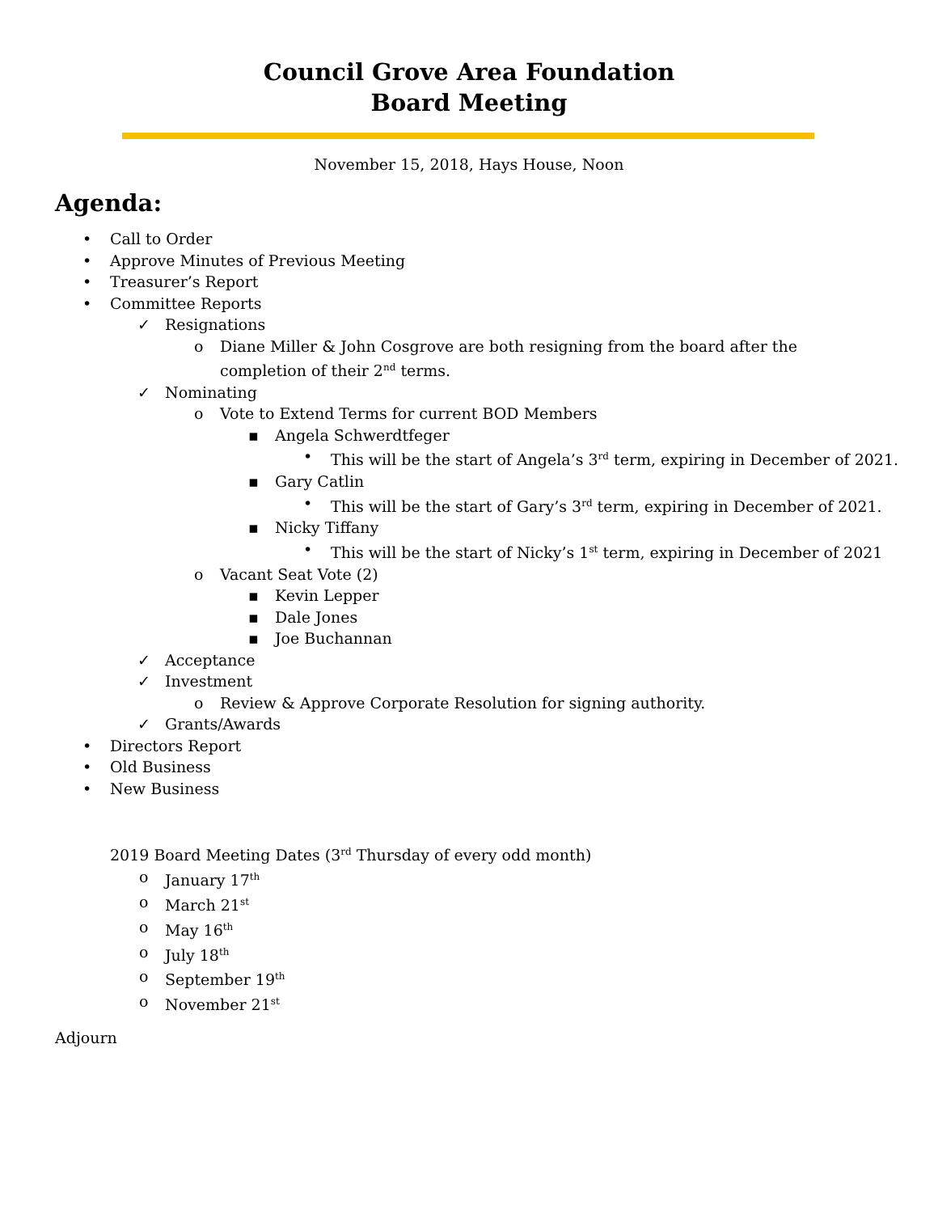Council Grove Area Foundation
Board Meeting
November 15, 2018, Hays House, Noon
Agenda:
• Call to Order
• Approve Minutes of Previous Meeting
• Treasurer’s Report
• Committee Reports
✓ Resignations
o Diane Miller & John Cosgrove are both resigning from the board after the completion of their 2<sup>nd</sup> terms.
✓ Nominating
o Vote to Extend Terms for current BOD Members
▪ Angela Schwerdtfeger
• This will be the start of Angela’s 3<sup>rd</sup> term, expiring in December of 2021.
▪ Gary Catlin
• This will be the start of Gary’s 3<sup>rd</sup> term, expiring in December of 2021.
▪ Nicky Tiffany
• This will be the start of Nicky’s 1<sup>st</sup> term, expiring in December of 2021
o Vacant Seat Vote (2)
▪ Kevin Lepper
▪ Dale Jones
▪ Joe Buchannan
✓ Acceptance
✓ Investment
o Review & Approve Corporate Resolution for signing authority.
✓ Grants/Awards
• Directors Report
• Old Business
• New Business
2019 Board Meeting Dates (3<sup>rd</sup> Thursday of every odd month)
o January 17<sup>th</sup>
o March 21<sup>st</sup>
o May 16<sup>th</sup>
o July 18<sup>th</sup>
o September 19<sup>th</sup>
o November 21<sup>st</sup>
Adjourn